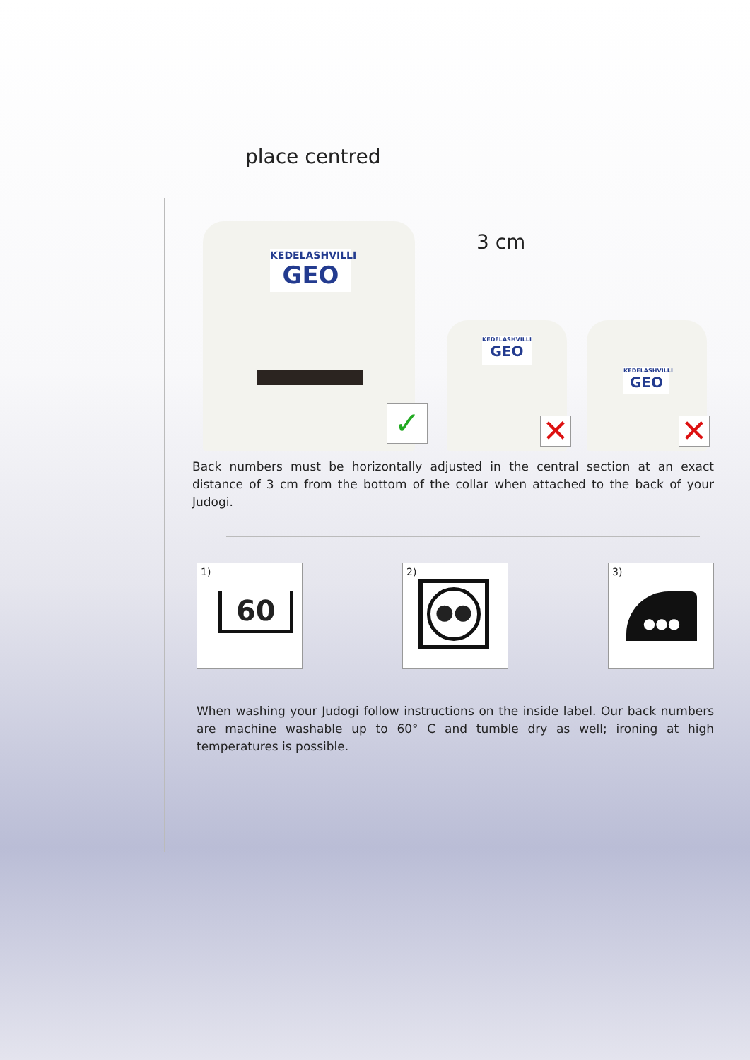place centred
3 cm
KEDELASHVILLI
GEO
✓
KEDELASHVILLI
GEO
✕
KEDELASHVILLI
GEO
✕
Back numbers must be horizontally adjusted in the central section at an exact distance of 3 cm from the bottom of the collar when attached to the back of your Judogi.
1)
60
2)
●●
3)
●●●
When washing your Judogi follow instructions on the inside label. Our back numbers are machine washable up to 60° C and tumble dry as well; ironing at high temperatures is possible.